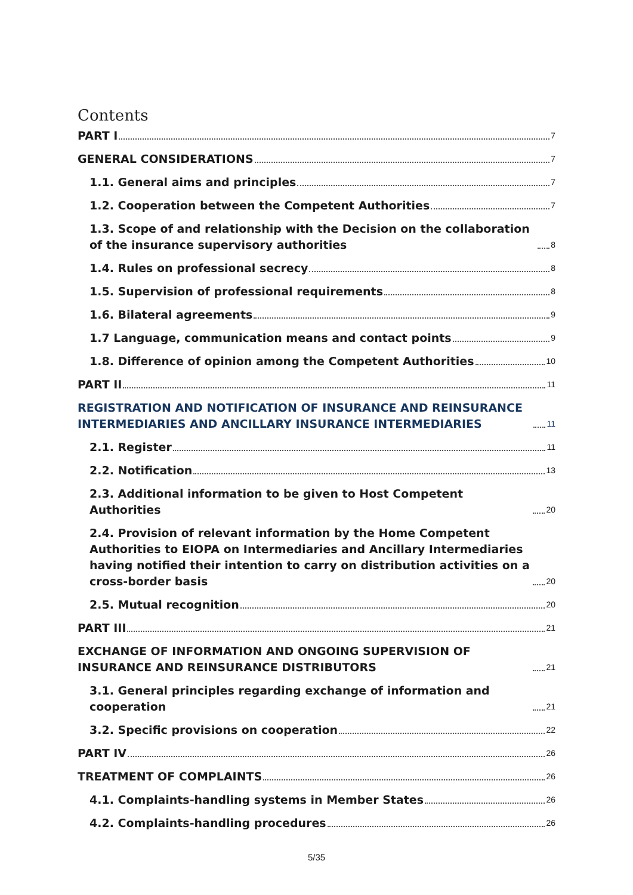Contents
PART I 7
GENERAL CONSIDERATIONS 7
1.1. General aims and principles 7
1.2. Cooperation between the Competent Authorities 7
1.3. Scope of and relationship with the Decision on the collaboration of the insurance supervisory authorities 8
1.4. Rules on professional secrecy 8
1.5. Supervision of professional requirements 8
1.6. Bilateral agreements 9
1.7 Language, communication means and contact points 9
1.8. Difference of opinion among the Competent Authorities 10
PART II 11
REGISTRATION AND NOTIFICATION OF INSURANCE AND REINSURANCE INTERMEDIARIES AND ANCILLARY INSURANCE INTERMEDIARIES 11
2.1. Register 11
2.2. Notification 13
2.3. Additional information to be given to Host Competent Authorities 20
2.4. Provision of relevant information by the Home Competent Authorities to EIOPA on Intermediaries and Ancillary Intermediaries having notified their intention to carry on distribution activities on a cross-border basis 20
2.5. Mutual recognition 20
PART III 21
EXCHANGE OF INFORMATION AND ONGOING SUPERVISION OF INSURANCE AND REINSURANCE DISTRIBUTORS 21
3.1. General principles regarding exchange of information and cooperation 21
3.2. Specific provisions on cooperation 22
PART IV 26
TREATMENT OF COMPLAINTS 26
4.1. Complaints-handling systems in Member States 26
4.2. Complaints-handling procedures 26
5/35